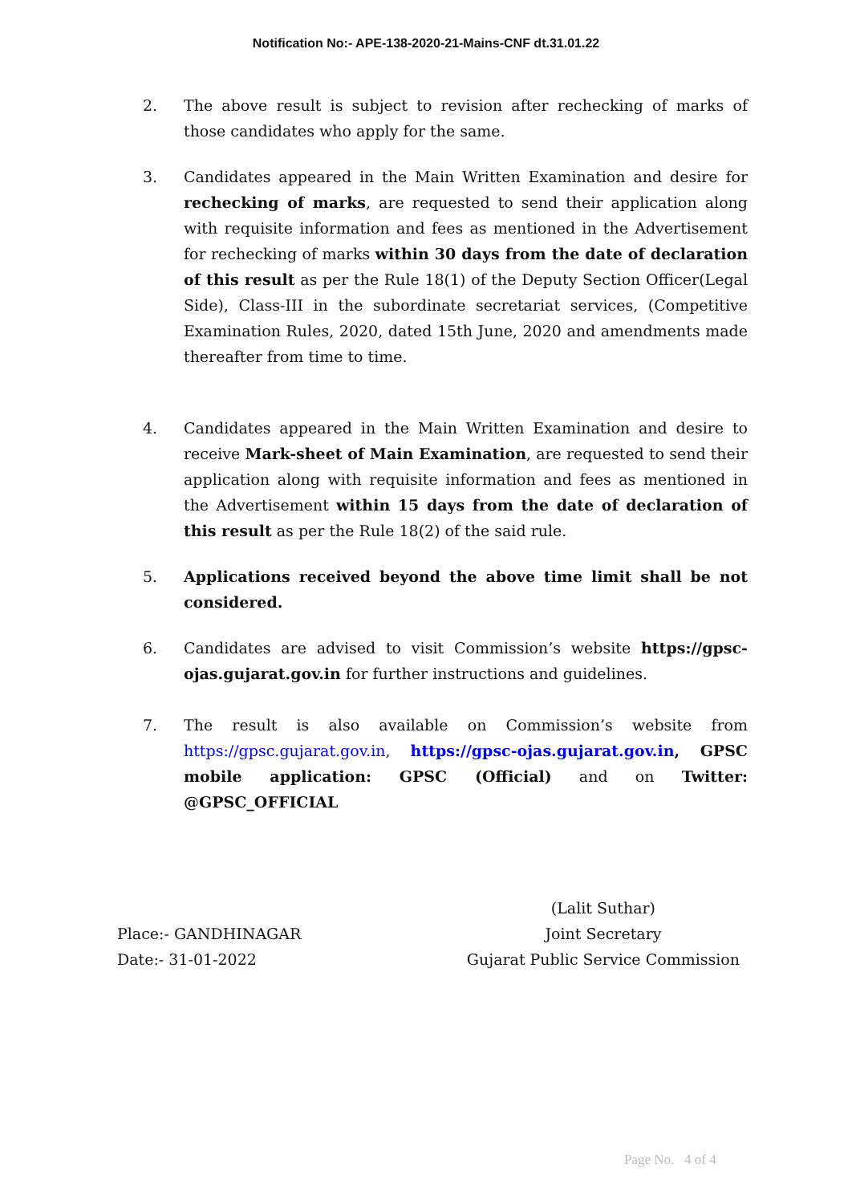Notification No:- APE-138-2020-21-Mains-CNF dt.31.01.22
2. The above result is subject to revision after rechecking of marks of those candidates who apply for the same.
3. Candidates appeared in the Main Written Examination and desire for rechecking of marks, are requested to send their application along with requisite information and fees as mentioned in the Advertisement for rechecking of marks within 30 days from the date of declaration of this result as per the Rule 18(1) of the Deputy Section Officer(Legal Side), Class-III in the subordinate secretariat services, (Competitive Examination Rules, 2020, dated 15th June, 2020 and amendments made thereafter from time to time.
4. Candidates appeared in the Main Written Examination and desire to receive Mark-sheet of Main Examination, are requested to send their application along with requisite information and fees as mentioned in the Advertisement within 15 days from the date of declaration of this result as per the Rule 18(2) of the said rule.
5. Applications received beyond the above time limit shall be not considered.
6. Candidates are advised to visit Commission’s website https://gpsc-ojas.gujarat.gov.in for further instructions and guidelines.
7. The result is also available on Commission’s website from https://gpsc.gujarat.gov.in, https://gpsc-ojas.gujarat.gov.in, GPSC mobile application: GPSC (Official) and on Twitter: @GPSC_OFFICIAL
Place:- GANDHINAGAR
Date:- 31-01-2022
(Lalit Suthar)
Joint Secretary
Gujarat Public Service Commission
Page No. 4 of 4